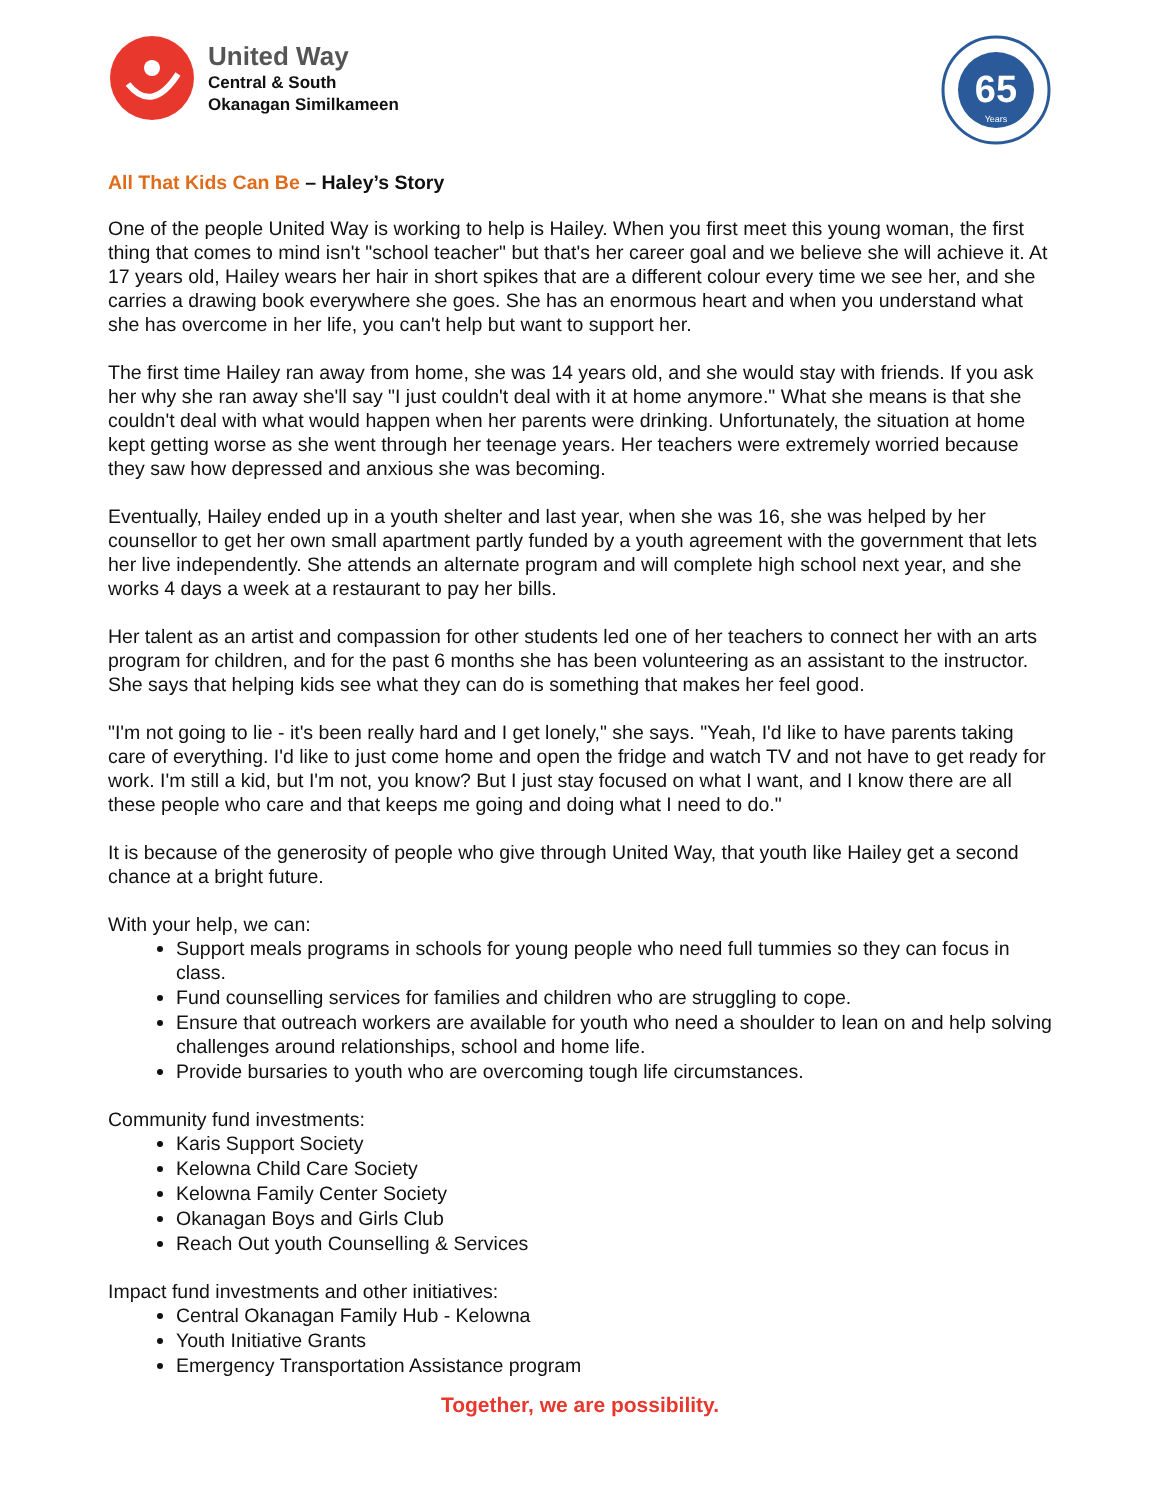United Way
Central & South
Okanagan Similkameen
65
Years
All That Kids Can Be – Haley’s Story
One of the people United Way is working to help is Hailey. When you first meet this young woman, the first thing that comes to mind isn't "school teacher" but that's her career goal and we believe she will achieve it. At 17 years old, Hailey wears her hair in short spikes that are a different colour every time we see her, and she carries a drawing book everywhere she goes. She has an enormous heart and when you understand what she has overcome in her life, you can't help but want to support her.
The first time Hailey ran away from home, she was 14 years old, and she would stay with friends. If you ask her why she ran away she'll say "I just couldn't deal with it at home anymore." What she means is that she couldn't deal with what would happen when her parents were drinking. Unfortunately, the situation at home kept getting worse as she went through her teenage years. Her teachers were extremely worried because they saw how depressed and anxious she was becoming.
Eventually, Hailey ended up in a youth shelter and last year, when she was 16, she was helped by her counsellor to get her own small apartment partly funded by a youth agreement with the government that lets her live independently. She attends an alternate program and will complete high school next year, and she works 4 days a week at a restaurant to pay her bills.
Her talent as an artist and compassion for other students led one of her teachers to connect her with an arts program for children, and for the past 6 months she has been volunteering as an assistant to the instructor. She says that helping kids see what they can do is something that makes her feel good.
"I'm not going to lie - it's been really hard and I get lonely," she says. "Yeah, I'd like to have parents taking care of everything. I'd like to just come home and open the fridge and watch TV and not have to get ready for work. I'm still a kid, but I'm not, you know? But I just stay focused on what I want, and I know there are all these people who care and that keeps me going and doing what I need to do."
It is because of the generosity of people who give through United Way, that youth like Hailey get a second chance at a bright future.
With your help, we can:
Support meals programs in schools for young people who need full tummies so they can focus in class.
Fund counselling services for families and children who are struggling to cope.
Ensure that outreach workers are available for youth who need a shoulder to lean on and help solving challenges around relationships, school and home life.
Provide bursaries to youth who are overcoming tough life circumstances.
Community fund investments:
Karis Support Society
Kelowna Child Care Society
Kelowna Family Center Society
Okanagan Boys and Girls Club
Reach Out youth Counselling & Services
Impact fund investments and other initiatives:
Central Okanagan Family Hub - Kelowna
Youth Initiative Grants
Emergency Transportation Assistance program
Together, we are possibility.